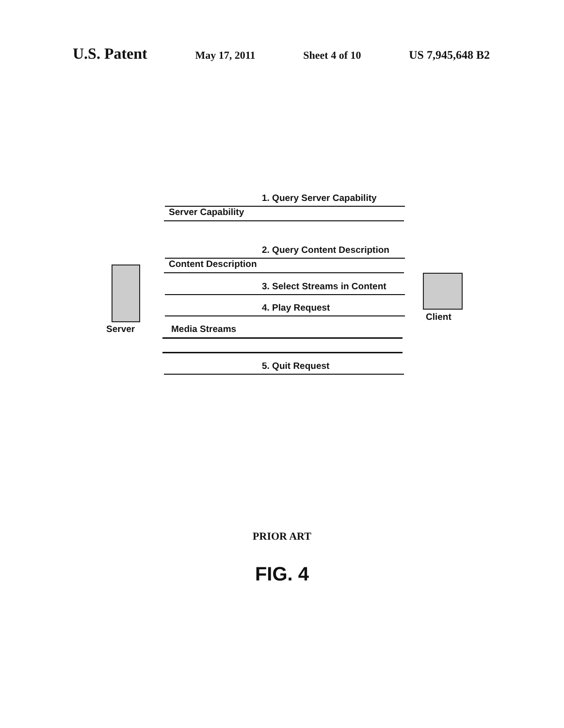U.S. Patent May 17, 2011 Sheet 4 of 10 US 7,945,648 B2
1. Query Server Capability
Server Capability
2. Query Content Description
Content Description
3. Select Streams in Content
4. Play Request
Server
Client
Media Streams
5. Quit Request
PRIOR ART
FIG. 4